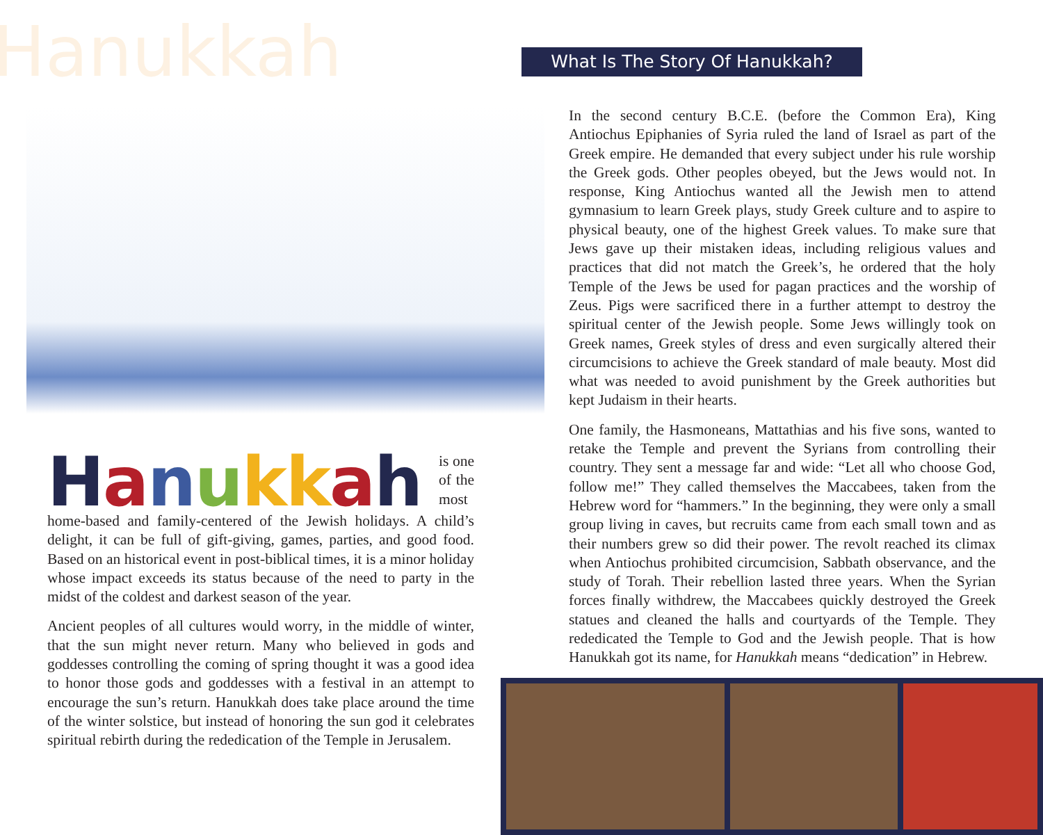Hanukkah
Hanukkah is one of the most home-based and family-centered of the Jewish holidays. A child’s delight, it can be full of gift-giving, games, parties, and good food. Based on an historical event in post-biblical times, it is a minor holiday whose impact exceeds its status because of the need to party in the midst of the coldest and darkest season of the year.
Ancient peoples of all cultures would worry, in the middle of winter, that the sun might never return. Many who believed in gods and goddesses controlling the coming of spring thought it was a good idea to honor those gods and goddesses with a festival in an attempt to encourage the sun’s return. Hanukkah does take place around the time of the winter solstice, but instead of honoring the sun god it celebrates spiritual rebirth during the rededication of the Temple in Jerusalem.
What Is The Story Of Hanukkah?
In the second century B.C.E. (before the Common Era), King Antiochus Epiphanies of Syria ruled the land of Israel as part of the Greek empire. He demanded that every subject under his rule worship the Greek gods. Other peoples obeyed, but the Jews would not. In response, King Antiochus wanted all the Jewish men to attend gymnasium to learn Greek plays, study Greek culture and to aspire to physical beauty, one of the highest Greek values. To make sure that Jews gave up their mistaken ideas, including religious values and practices that did not match the Greek’s, he ordered that the holy Temple of the Jews be used for pagan practices and the worship of Zeus. Pigs were sacrificed there in a further attempt to destroy the spiritual center of the Jewish people. Some Jews willingly took on Greek names, Greek styles of dress and even surgically altered their circumcisions to achieve the Greek standard of male beauty. Most did what was needed to avoid punishment by the Greek authorities but kept Judaism in their hearts.
One family, the Hasmoneans, Mattathias and his five sons, wanted to retake the Temple and prevent the Syrians from controlling their country. They sent a message far and wide: “Let all who choose God, follow me!” They called themselves the Maccabees, taken from the Hebrew word for “hammers.” In the beginning, they were only a small group living in caves, but recruits came from each small town and as their numbers grew so did their power. The revolt reached its climax when Antiochus prohibited circumcision, Sabbath observance, and the study of Torah. Their rebellion lasted three years. When the Syrian forces finally withdrew, the Maccabees quickly destroyed the Greek statues and cleaned the halls and courtyards of the Temple. They rededicated the Temple to God and the Jewish people. That is how Hanukkah got its name, for Hanukkah means “dedication” in Hebrew.